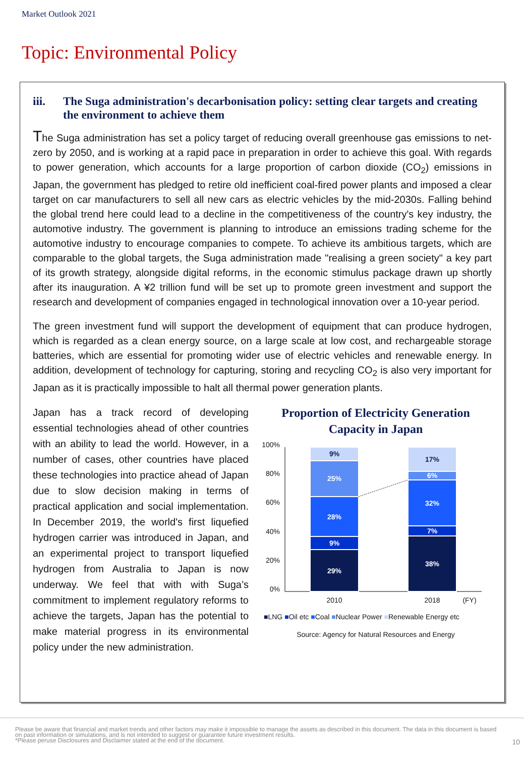Market Outlook 2021
Topic: Environmental Policy
iii. The Suga administration's decarbonisation policy: setting clear targets and creating the environment to achieve them
The Suga administration has set a policy target of reducing overall greenhouse gas emissions to net-zero by 2050, and is working at a rapid pace in preparation in order to achieve this goal. With regards to power generation, which accounts for a large proportion of carbon dioxide (CO<sub>2</sub>) emissions in Japan, the government has pledged to retire old inefficient coal-fired power plants and imposed a clear target on car manufacturers to sell all new cars as electric vehicles by the mid-2030s. Falling behind the global trend here could lead to a decline in the competitiveness of the country's key industry, the automotive industry. The government is planning to introduce an emissions trading scheme for the automotive industry to encourage companies to compete. To achieve its ambitious targets, which are comparable to the global targets, the Suga administration made "realising a green society" a key part of its growth strategy, alongside digital reforms, in the economic stimulus package drawn up shortly after its inauguration. A ¥2 trillion fund will be set up to promote green investment and support the research and development of companies engaged in technological innovation over a 10-year period.
The green investment fund will support the development of equipment that can produce hydrogen, which is regarded as a clean energy source, on a large scale at low cost, and rechargeable storage batteries, which are essential for promoting wider use of electric vehicles and renewable energy. In addition, development of technology for capturing, storing and recycling CO<sub>2</sub> is also very important for Japan as it is practically impossible to halt all thermal power generation plants.
Japan has a track record of developing essential technologies ahead of other countries with an ability to lead the world. However, in a number of cases, other countries have placed these technologies into practice ahead of Japan due to slow decision making in terms of practical application and social implementation. In December 2019, the world's first liquefied hydrogen carrier was introduced in Japan, and an experimental project to transport liquefied hydrogen from Australia to Japan is now underway. We feel that with with Suga’s commitment to implement regulatory reforms to achieve the targets, Japan has the potential to make material progress in its environmental policy under the new administration.
Proportion of Electricity Generation
Capacity in Japan
100%
80%
60%
40%
20%
0%
29%
9%
28%
25%
9%
38%
7%
32%
6%
17%
2010
2018
(FY)
■LNG ■Oil etc ■Coal ■Nuclear Power ■Renewable Energy etc
Source: Agency for Natural Resources and Energy
Please be aware that financial and market trends and other factors may make it impossible to manage the assets as described in this document. The data in this document is based on past information or simulations, and is not intended to suggest or guarantee future investment results.
*Please peruse Disclosures and Disclaimer stated at the end of the document.
10